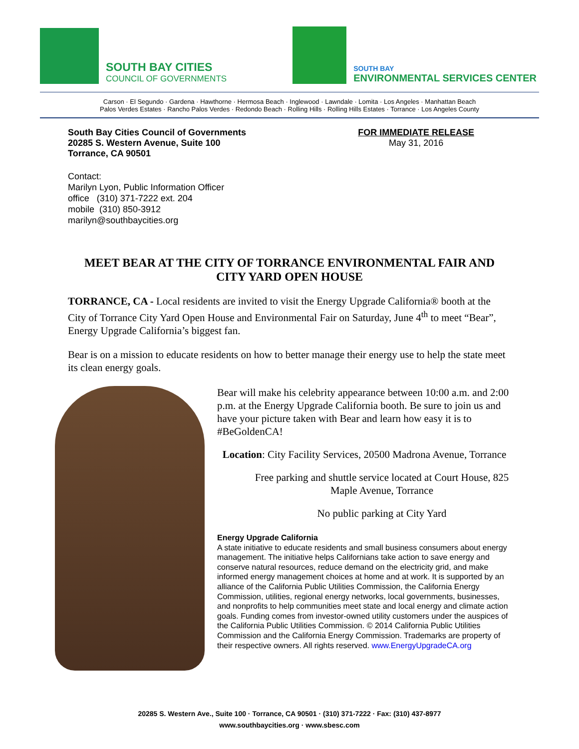SOUTH BAY CITIES
COUNCIL OF GOVERNMENTS
SOUTH BAY
ENVIRONMENTAL SERVICES CENTER
Carson · El Segundo · Gardena · Hawthorne · Hermosa Beach · Inglewood · Lawndale · Lomita · Los Angeles · Manhattan Beach
Palos Verdes Estates · Rancho Palos Verdes · Redondo Beach · Rolling Hills · Rolling Hills Estates · Torrance · Los Angeles County
South Bay Cities Council of Governments
20285 S. Western Avenue, Suite 100
Torrance, CA 90501
FOR IMMEDIATE RELEASE
May 31, 2016
Contact:
Marilyn Lyon, Public Information Officer
office (310) 371-7222 ext. 204
mobile (310) 850-3912
marilyn@southbaycities.org
MEET BEAR AT THE CITY OF TORRANCE ENVIRONMENTAL FAIR AND CITY YARD OPEN HOUSE
TORRANCE, CA - Local residents are invited to visit the Energy Upgrade California® booth at the City of Torrance City Yard Open House and Environmental Fair on Saturday, June 4<sup>th</sup> to meet “Bear”, Energy Upgrade California’s biggest fan.
Bear is on a mission to educate residents on how to better manage their energy use to help the state meet its clean energy goals.
Bear will make his celebrity appearance between 10:00 a.m. and 2:00 p.m. at the Energy Upgrade California booth. Be sure to join us and have your picture taken with Bear and learn how easy it is to #BeGoldenCA!
Location: City Facility Services, 20500 Madrona Avenue, Torrance
Free parking and shuttle service located at Court House, 825 Maple Avenue, Torrance
No public parking at City Yard
Energy Upgrade California
A state initiative to educate residents and small business consumers about energy management. The initiative helps Californians take action to save energy and conserve natural resources, reduce demand on the electricity grid, and make informed energy management choices at home and at work. It is supported by an alliance of the California Public Utilities Commission, the California Energy Commission, utilities, regional energy networks, local governments, businesses, and nonprofits to help communities meet state and local energy and climate action goals. Funding comes from investor-owned utility customers under the auspices of the California Public Utilities Commission. © 2014 California Public Utilities Commission and the California Energy Commission. Trademarks are property of their respective owners. All rights reserved. www.EnergyUpgradeCA.org
20285 S. Western Ave., Suite 100 · Torrance, CA 90501 · (310) 371-7222 · Fax: (310) 437-8977
www.southbaycities.org · www.sbesc.com